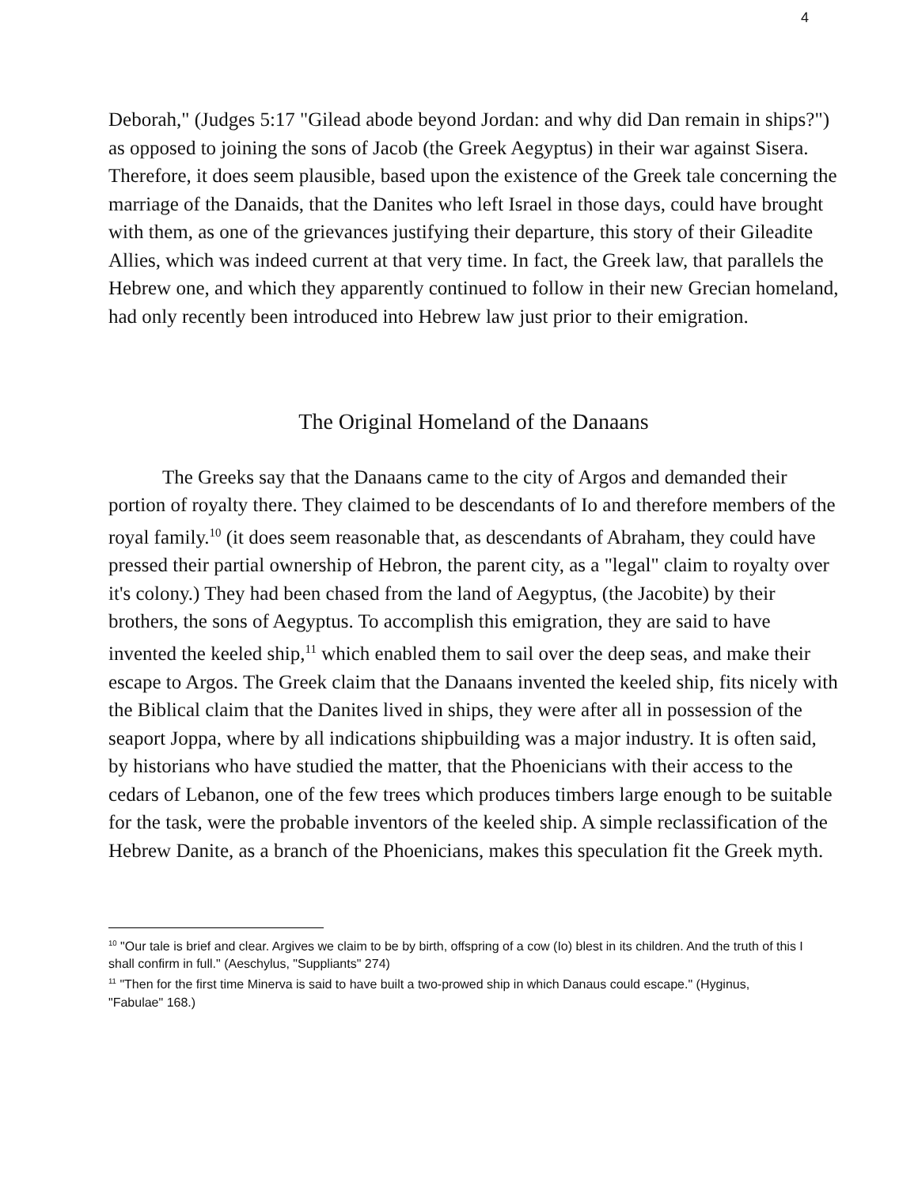4
Deborah," (Judges 5:17 "Gilead abode beyond Jordan: and why did Dan remain in ships?") as opposed to joining the sons of Jacob (the Greek Aegyptus) in their war against Sisera. Therefore, it does seem plausible, based upon the existence of the Greek tale concerning the marriage of the Danaids, that the Danites who left Israel in those days, could have brought with them, as one of the grievances justifying their departure, this story of their Gileadite Allies, which was indeed current at that very time. In fact, the Greek law, that parallels the Hebrew one, and which they apparently continued to follow in their new Grecian homeland, had only recently been introduced into Hebrew law just prior to their emigration.
The Original Homeland of the Danaans
The Greeks say that the Danaans came to the city of Argos and demanded their portion of royalty there. They claimed to be descendants of Io and therefore members of the royal family.<sup>10</sup> (it does seem reasonable that, as descendants of Abraham, they could have pressed their partial ownership of Hebron, the parent city, as a "legal" claim to royalty over it's colony.) They had been chased from the land of Aegyptus, (the Jacobite) by their brothers, the sons of Aegyptus. To accomplish this emigration, they are said to have invented the keeled ship,<sup>11</sup> which enabled them to sail over the deep seas, and make their escape to Argos. The Greek claim that the Danaans invented the keeled ship, fits nicely with the Biblical claim that the Danites lived in ships, they were after all in possession of the seaport Joppa, where by all indications shipbuilding was a major industry. It is often said, by historians who have studied the matter, that the Phoenicians with their access to the cedars of Lebanon, one of the few trees which produces timbers large enough to be suitable for the task, were the probable inventors of the keeled ship. A simple reclassification of the Hebrew Danite, as a branch of the Phoenicians, makes this speculation fit the Greek myth.
<sup>10</sup> "Our tale is brief and clear. Argives we claim to be by birth, offspring of a cow (Io) blest in its children. And the truth of this I shall confirm in full." (Aeschylus, "Suppliants" 274)
<sup>11</sup> "Then for the first time Minerva is said to have built a two-prowed ship in which Danaus could escape." (Hyginus, "Fabulae" 168.)